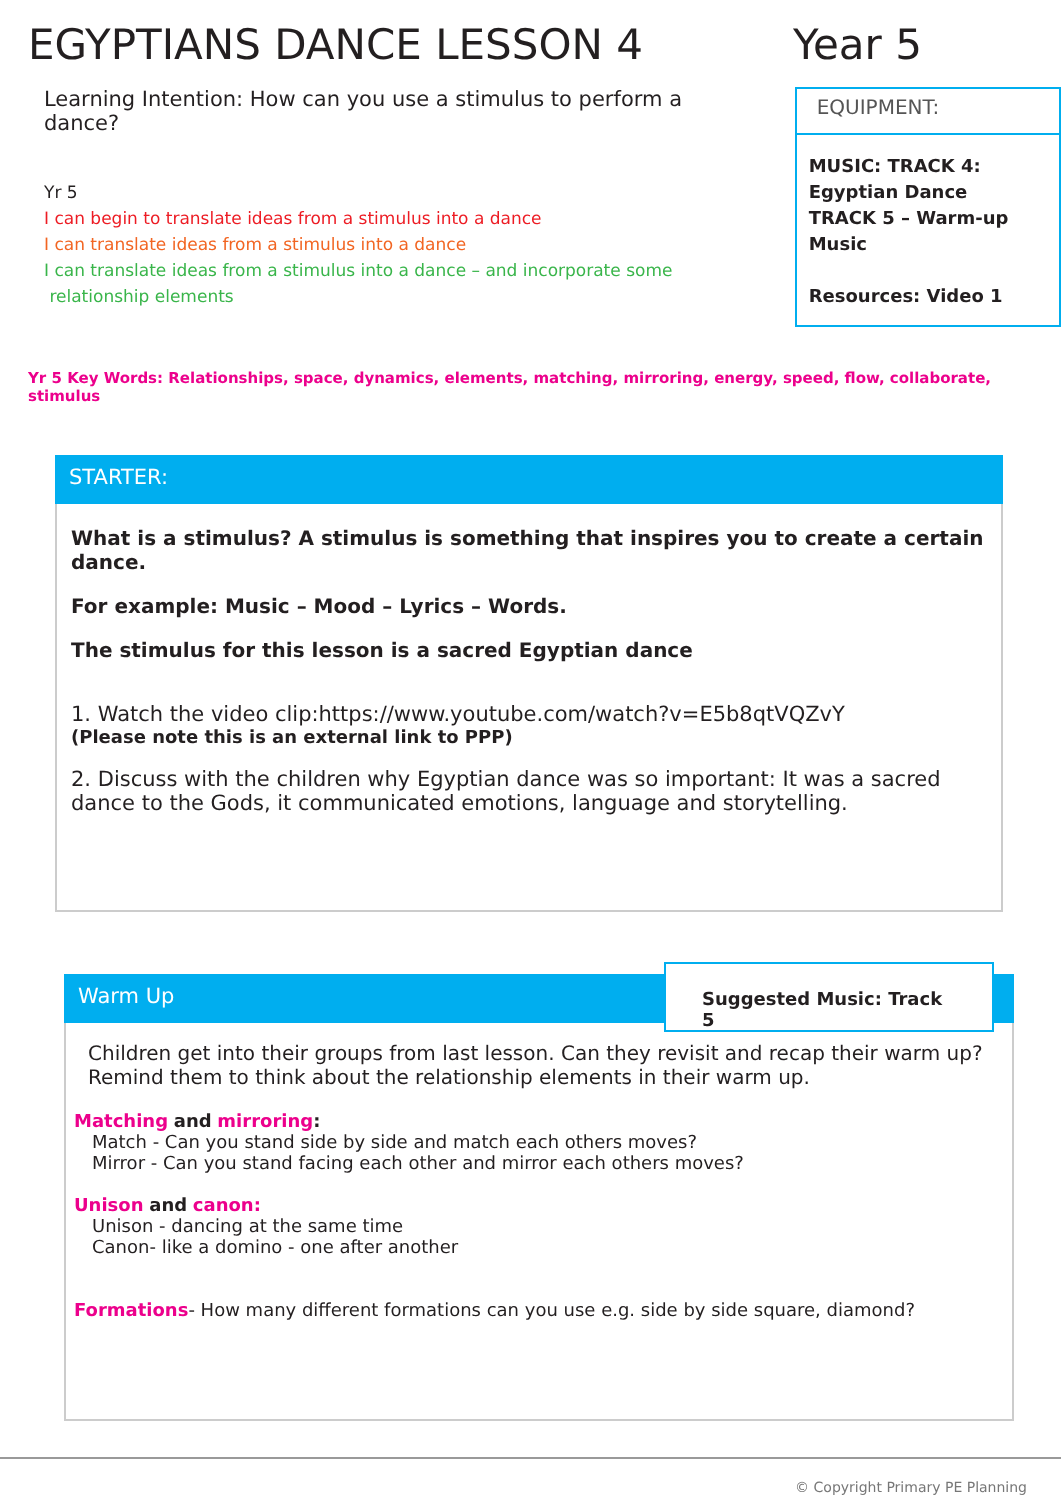EGYPTIANS DANCE LESSON 4 Year 5
Learning Intention: How can you use a stimulus to perform a dance?
Yr 5
I can begin to translate ideas from a stimulus into a dance
I can translate ideas from a stimulus into a dance
I can translate ideas from a stimulus into a dance – and incorporate some
relationship elements
EQUIPMENT:
MUSIC: TRACK 4: Egyptian Dance
TRACK 5 – Warm-up Music
Resources: Video 1
Yr 5 Key Words: Relationships, space, dynamics, elements, matching, mirroring, energy, speed, flow, collaborate, stimulus
STARTER:
What is a stimulus? A stimulus is something that inspires you to create a certain dance.
For example: Music – Mood – Lyrics – Words.
The stimulus for this lesson is a sacred Egyptian dance
1. Watch the video clip:https://www.youtube.com/watch?v=E5b8qtVQZvY
(Please note this is an external link to PPP)
2. Discuss with the children why Egyptian dance was so important: It was a sacred dance to the Gods, it communicated emotions, language and storytelling.
Warm Up
Suggested Music: Track 5
Children get into their groups from last lesson. Can they revisit and recap their warm up? Remind them to think about the relationship elements in their warm up.
Matching and mirroring:
Match - Can you stand side by side and match each others moves?
Mirror - Can you stand facing each other and mirror each others moves?
Unison and canon:
Unison - dancing at the same time
Canon- like a domino - one after another
Formations- How many different formations can you use e.g. side by side square, diamond?
© Copyright Primary PE Planning